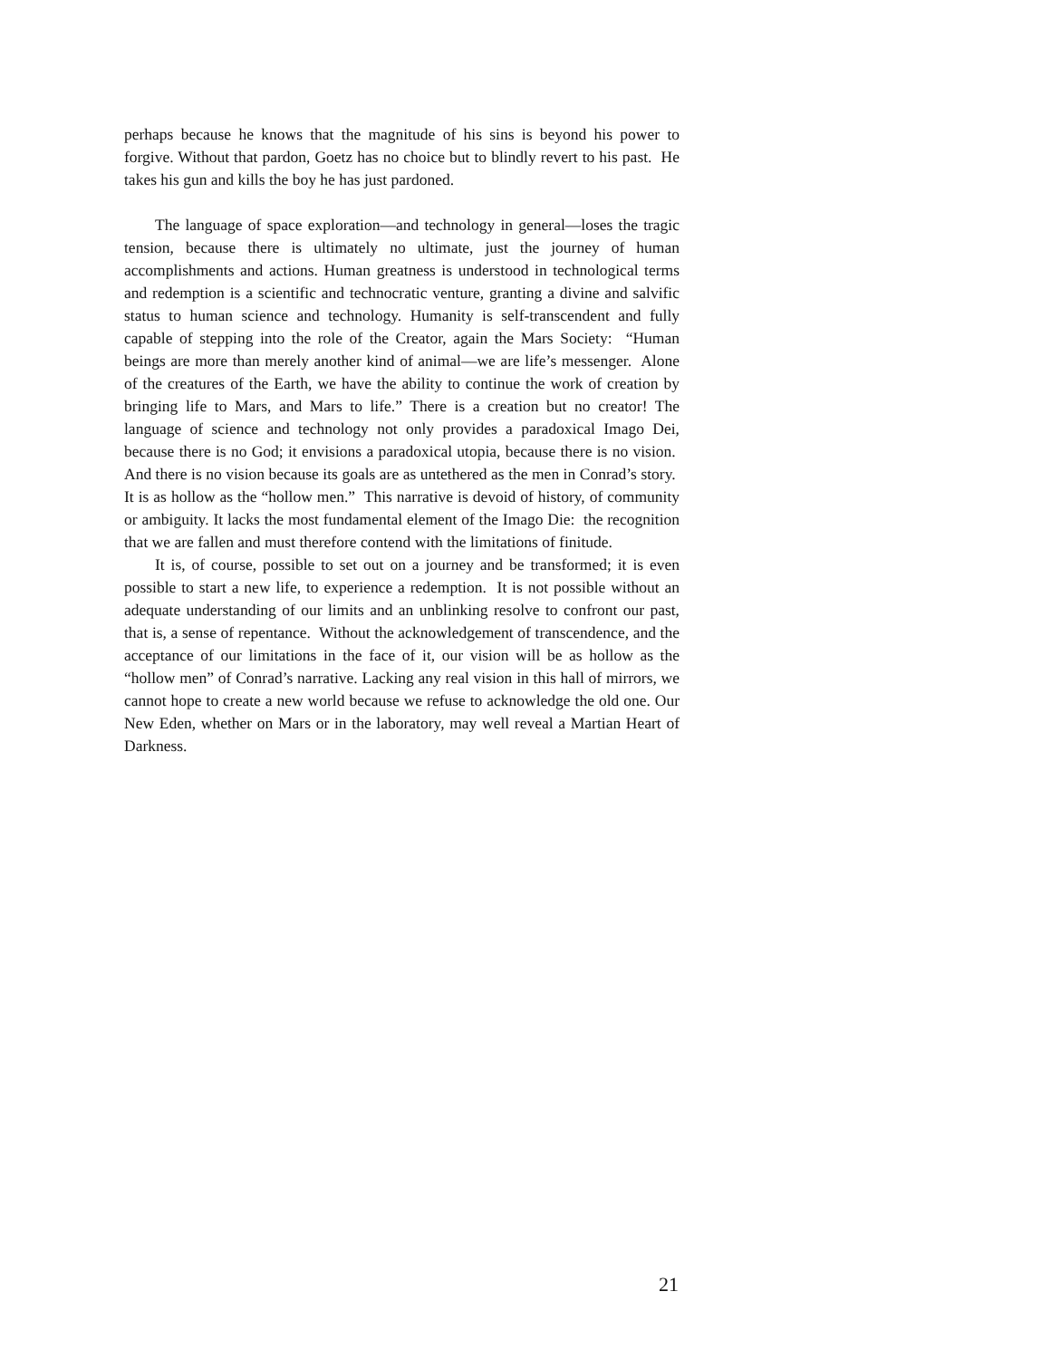perhaps because he knows that the magnitude of his sins is beyond his power to forgive. Without that pardon, Goetz has no choice but to blindly revert to his past. He takes his gun and kills the boy he has just pardoned.
The language of space exploration—and technology in general—loses the tragic tension, because there is ultimately no ultimate, just the journey of human accomplishments and actions. Human greatness is understood in technological terms and redemption is a scientific and technocratic venture, granting a divine and salvific status to human science and technology. Humanity is self-transcendent and fully capable of stepping into the role of the Creator, again the Mars Society: “Human beings are more than merely another kind of animal—we are life’s messenger. Alone of the creatures of the Earth, we have the ability to continue the work of creation by bringing life to Mars, and Mars to life.” There is a creation but no creator! The language of science and technology not only provides a paradoxical Imago Dei, because there is no God; it envisions a paradoxical utopia, because there is no vision. And there is no vision because its goals are as untethered as the men in Conrad’s story. It is as hollow as the “hollow men.” This narrative is devoid of history, of community or ambiguity. It lacks the most fundamental element of the Imago Die: the recognition that we are fallen and must therefore contend with the limitations of finitude.
It is, of course, possible to set out on a journey and be transformed; it is even possible to start a new life, to experience a redemption. It is not possible without an adequate understanding of our limits and an unblinking resolve to confront our past, that is, a sense of repentance. Without the acknowledgement of transcendence, and the acceptance of our limitations in the face of it, our vision will be as hollow as the “hollow men” of Conrad’s narrative. Lacking any real vision in this hall of mirrors, we cannot hope to create a new world because we refuse to acknowledge the old one. Our New Eden, whether on Mars or in the laboratory, may well reveal a Martian Heart of Darkness.
21